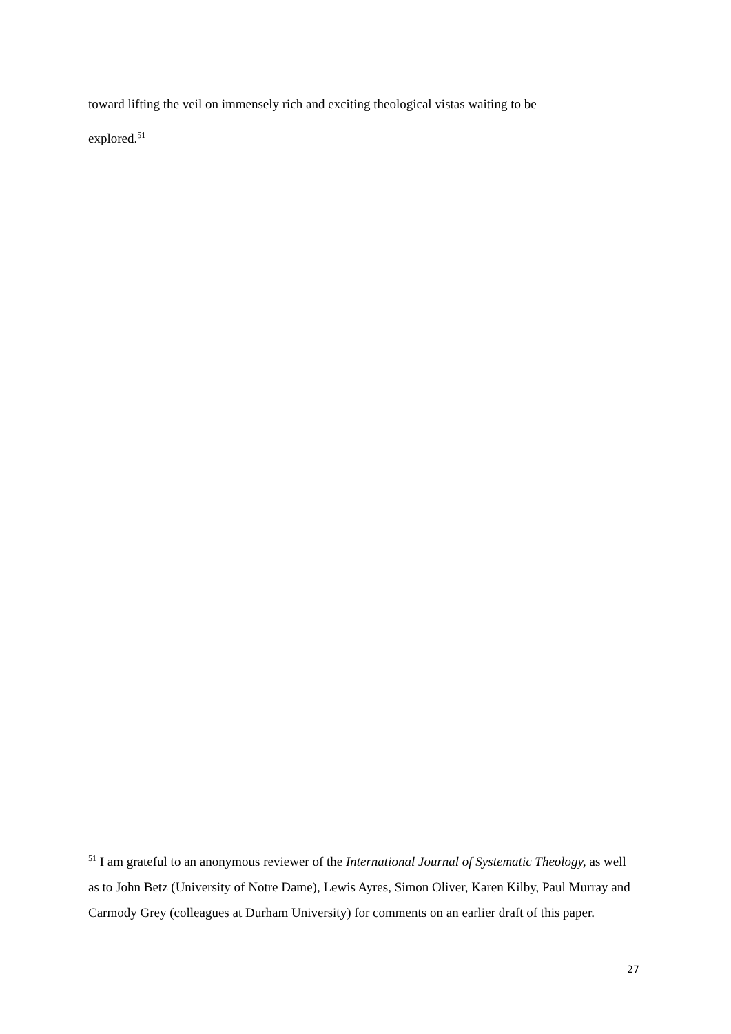toward lifting the veil on immensely rich and exciting theological vistas waiting to be
explored.<sup>51</sup>
<sup>51</sup> I am grateful to an anonymous reviewer of the International Journal of Systematic Theology, as well as to John Betz (University of Notre Dame), Lewis Ayres, Simon Oliver, Karen Kilby, Paul Murray and Carmody Grey (colleagues at Durham University) for comments on an earlier draft of this paper.
27